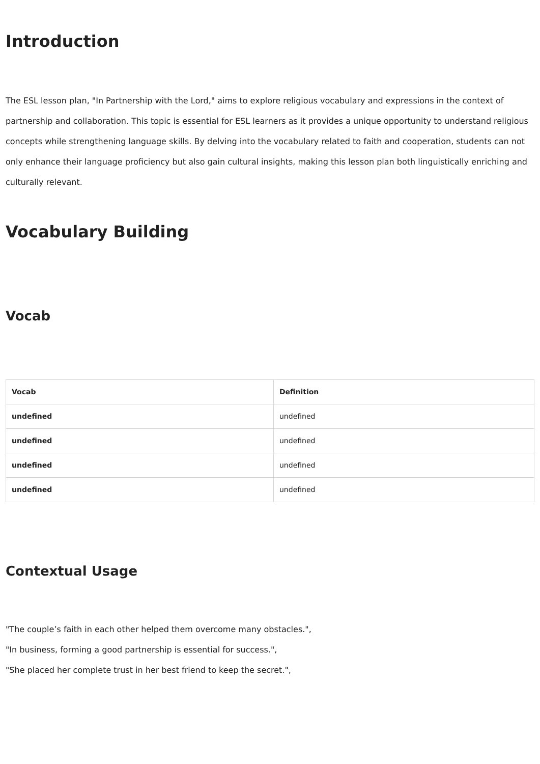Introduction
The ESL lesson plan, "In Partnership with the Lord," aims to explore religious vocabulary and expressions in the context of partnership and collaboration. This topic is essential for ESL learners as it provides a unique opportunity to understand religious concepts while strengthening language skills. By delving into the vocabulary related to faith and cooperation, students can not only enhance their language proficiency but also gain cultural insights, making this lesson plan both linguistically enriching and culturally relevant.
Vocabulary Building
Vocab
| Vocab | Definition |
| --- | --- |
| undefined | undefined |
| undefined | undefined |
| undefined | undefined |
| undefined | undefined |
Contextual Usage
"The couple’s faith in each other helped them overcome many obstacles.",
"In business, forming a good partnership is essential for success.",
"She placed her complete trust in her best friend to keep the secret.",